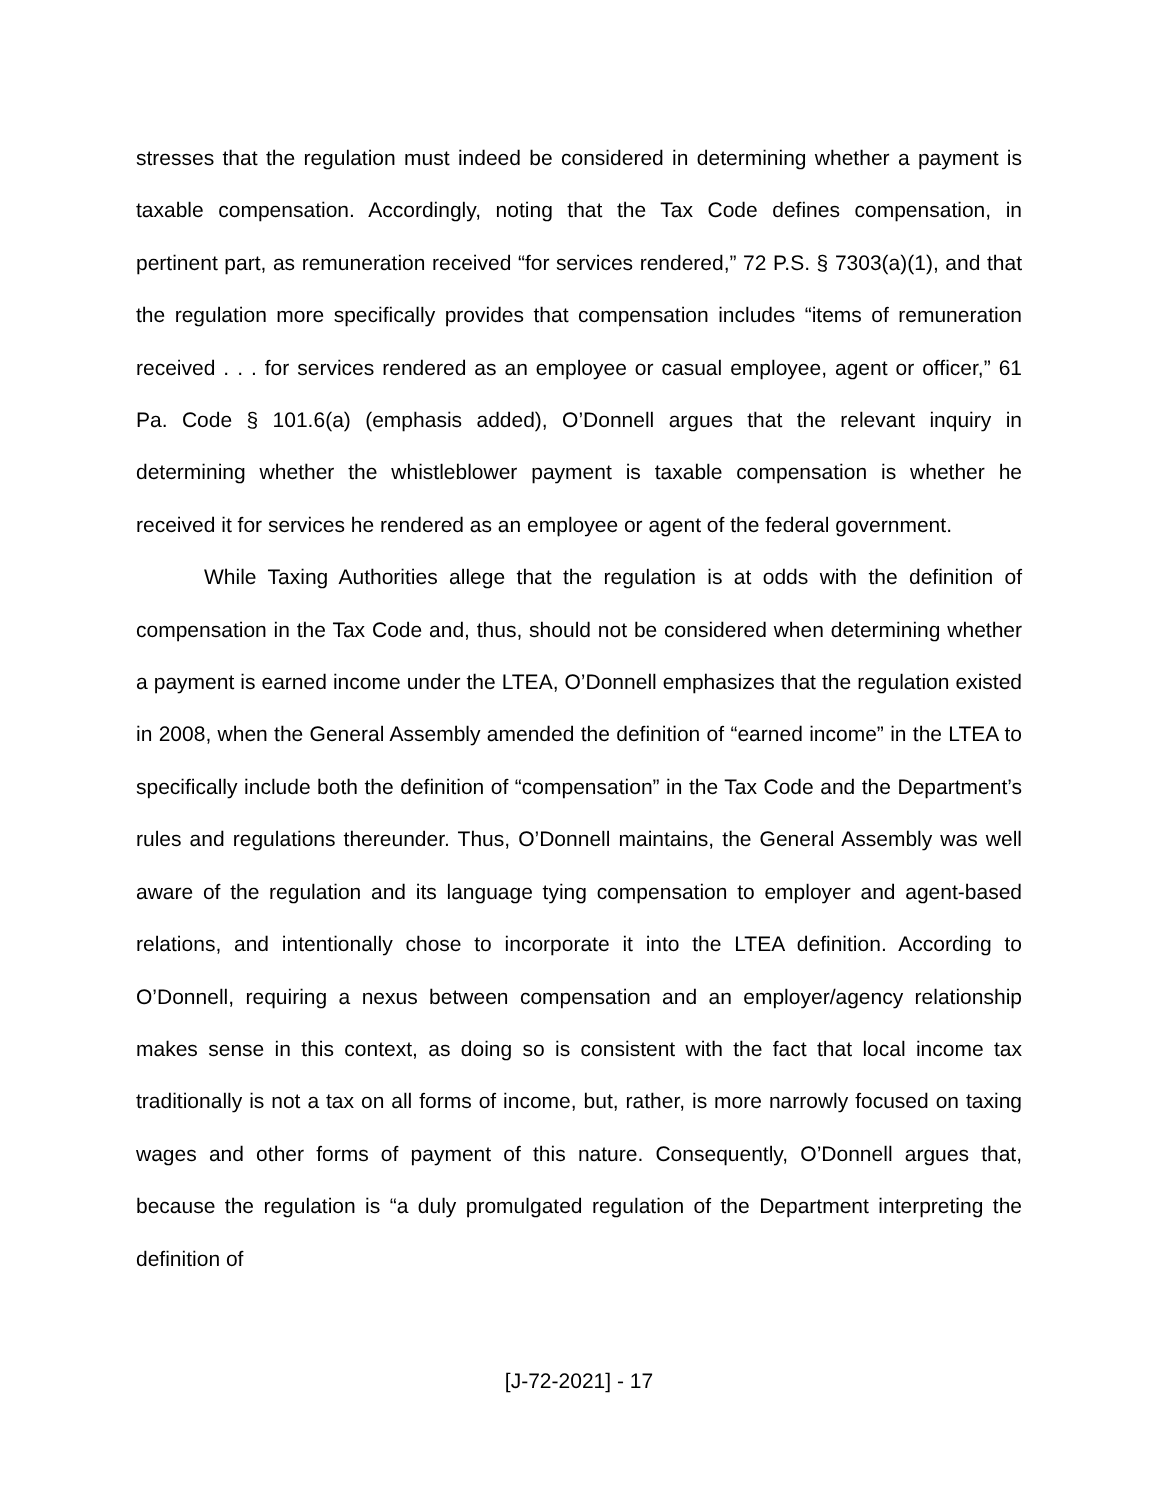stresses that the regulation must indeed be considered in determining whether a payment is taxable compensation. Accordingly, noting that the Tax Code defines compensation, in pertinent part, as remuneration received “for services rendered,” 72 P.S. § 7303(a)(1), and that the regulation more specifically provides that compensation includes “items of remuneration received . . . for services rendered as an employee or casual employee, agent or officer,” 61 Pa. Code § 101.6(a) (emphasis added), O’Donnell argues that the relevant inquiry in determining whether the whistleblower payment is taxable compensation is whether he received it for services he rendered as an employee or agent of the federal government.
While Taxing Authorities allege that the regulation is at odds with the definition of compensation in the Tax Code and, thus, should not be considered when determining whether a payment is earned income under the LTEA, O’Donnell emphasizes that the regulation existed in 2008, when the General Assembly amended the definition of “earned income” in the LTEA to specifically include both the definition of “compensation” in the Tax Code and the Department’s rules and regulations thereunder. Thus, O’Donnell maintains, the General Assembly was well aware of the regulation and its language tying compensation to employer and agent-based relations, and intentionally chose to incorporate it into the LTEA definition. According to O’Donnell, requiring a nexus between compensation and an employer/agency relationship makes sense in this context, as doing so is consistent with the fact that local income tax traditionally is not a tax on all forms of income, but, rather, is more narrowly focused on taxing wages and other forms of payment of this nature. Consequently, O’Donnell argues that, because the regulation is “a duly promulgated regulation of the Department interpreting the definition of
[J-72-2021] - 17